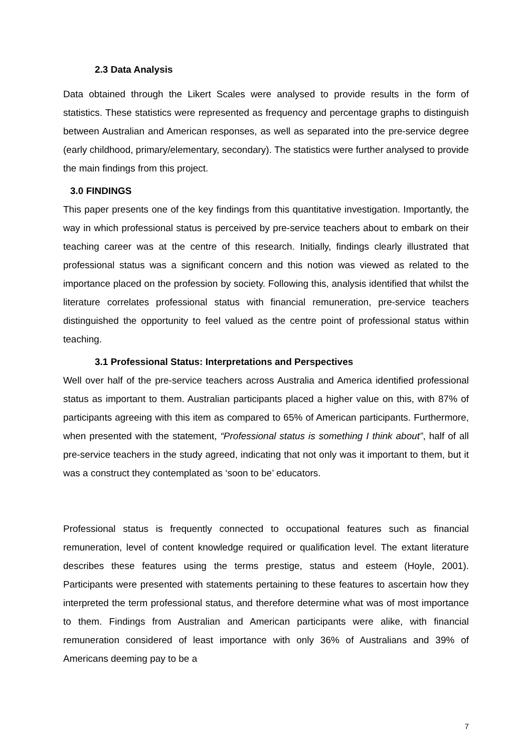2.3 Data Analysis
Data obtained through the Likert Scales were analysed to provide results in the form of statistics. These statistics were represented as frequency and percentage graphs to distinguish between Australian and American responses, as well as separated into the pre-service degree (early childhood, primary/elementary, secondary). The statistics were further analysed to provide the main findings from this project.
3.0 FINDINGS
This paper presents one of the key findings from this quantitative investigation. Importantly, the way in which professional status is perceived by pre-service teachers about to embark on their teaching career was at the centre of this research. Initially, findings clearly illustrated that professional status was a significant concern and this notion was viewed as related to the importance placed on the profession by society. Following this, analysis identified that whilst the literature correlates professional status with financial remuneration, pre-service teachers distinguished the opportunity to feel valued as the centre point of professional status within teaching.
3.1 Professional Status: Interpretations and Perspectives
Well over half of the pre-service teachers across Australia and America identified professional status as important to them. Australian participants placed a higher value on this, with 87% of participants agreeing with this item as compared to 65% of American participants. Furthermore, when presented with the statement, “Professional status is something I think about”, half of all pre-service teachers in the study agreed, indicating that not only was it important to them, but it was a construct they contemplated as ‘soon to be’ educators.
Professional status is frequently connected to occupational features such as financial remuneration, level of content knowledge required or qualification level. The extant literature describes these features using the terms prestige, status and esteem (Hoyle, 2001). Participants were presented with statements pertaining to these features to ascertain how they interpreted the term professional status, and therefore determine what was of most importance to them. Findings from Australian and American participants were alike, with financial remuneration considered of least importance with only 36% of Australians and 39% of Americans deeming pay to be a
7